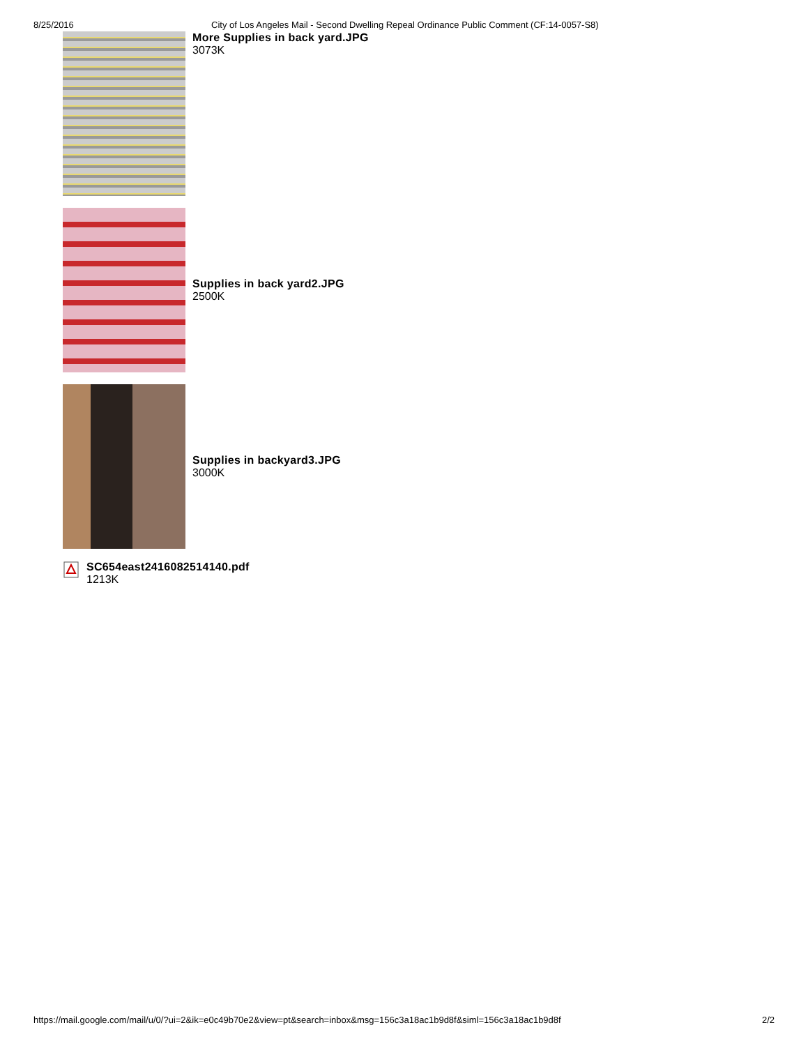8/25/2016 City of Los Angeles Mail - Second Dwelling Repeal Ordinance Public Comment (CF:14-0057-S8)
More Supplies in back yard.JPG
3073K
Supplies in back yard2.JPG
2500K
Supplies in backyard3.JPG
3000K
SC654east2416082514140.pdf
1213K
https://mail.google.com/mail/u/0/?ui=2&ik=e0c49b70e2&view=pt&search=inbox&msg=156c3a18ac1b9d8f&siml=156c3a18ac1b9d8f 2/2